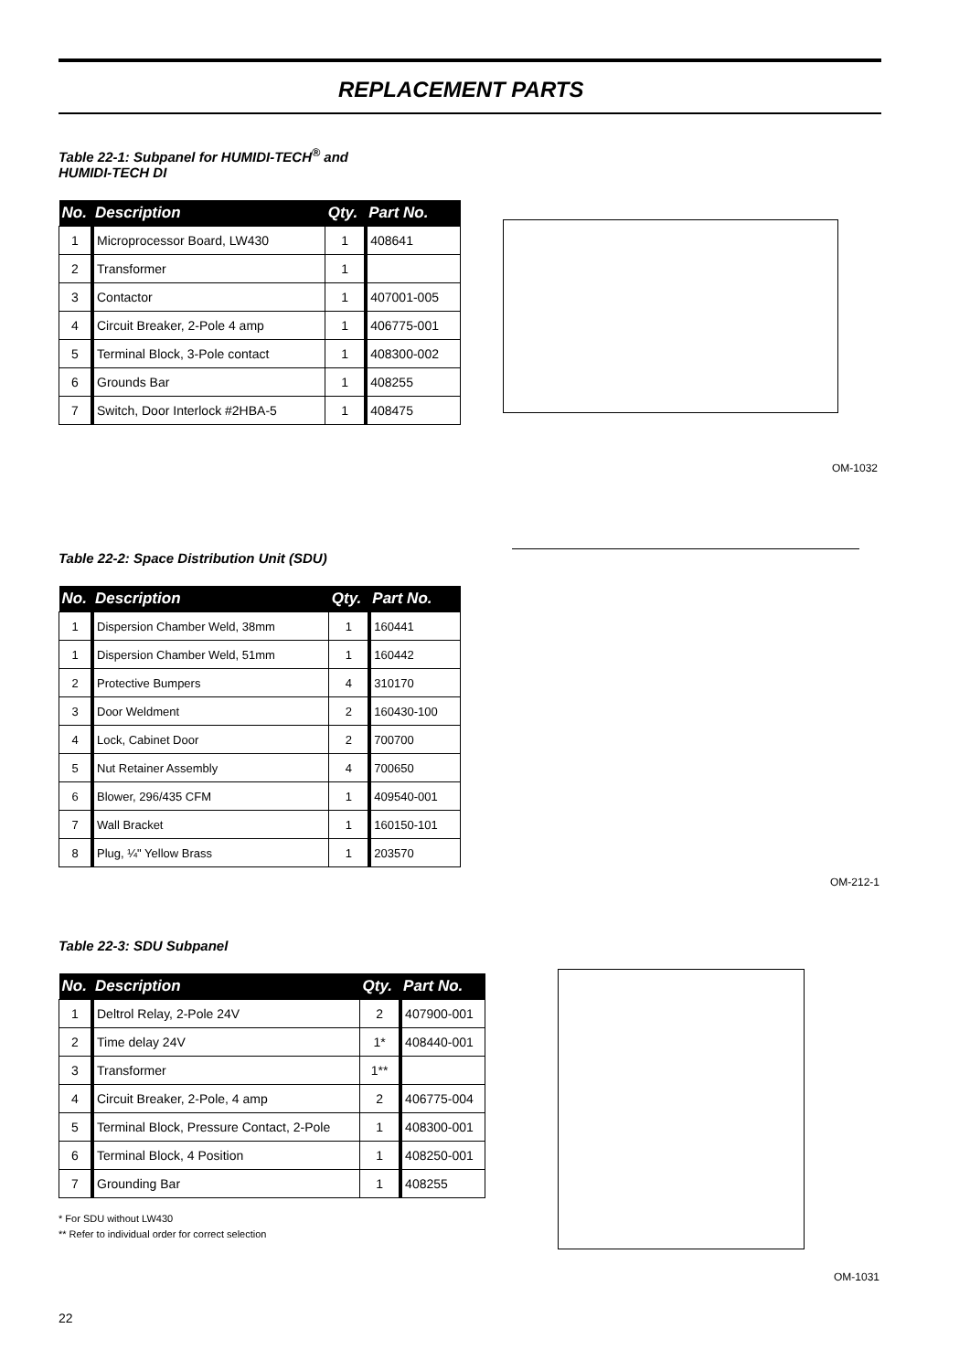REPLACEMENT PARTS
Table 22-1: Subpanel for HUMIDI-TECH<sup>®</sup> and
HUMIDI-TECH DI
| No. | Description | Qty. | Part No. |
| --- | --- | --- | --- |
| 1 | Microprocessor Board, LW430 | 1 | 408641 |
| 2 | Transformer | 1 | |
| 3 | Contactor | 1 | 407001-005 |
| 4 | Circuit Breaker, 2-Pole 4 amp | 1 | 406775-001 |
| 5 | Terminal Block, 3-Pole contact | 1 | 408300-002 |
| 6 | Grounds Bar | 1 | 408255 |
| 7 | Switch, Door Interlock #2HBA-5 | 1 | 408475 |
OM-1032
Table 22-2: Space Distribution Unit (SDU)
| No. | Description | Qty. | Part No. |
| --- | --- | --- | --- |
| 1 | Dispersion Chamber Weld, 38mm | 1 | 160441 |
| 1 | Dispersion Chamber Weld, 51mm | 1 | 160442 |
| 2 | Protective Bumpers | 4 | 310170 |
| 3 | Door Weldment | 2 | 160430-100 |
| 4 | Lock, Cabinet Door | 2 | 700700 |
| 5 | Nut Retainer Assembly | 4 | 700650 |
| 6 | Blower, 296/435 CFM | 1 | 409540-001 |
| 7 | Wall Bracket | 1 | 160150-101 |
| 8 | Plug, ¼" Yellow Brass | 1 | 203570 |
OM-212-1
Table 22-3: SDU Subpanel
| No. | Description | Qty. | Part No. |
| --- | --- | --- | --- |
| 1 | Deltrol Relay, 2-Pole 24V | 2 | 407900-001 |
| 2 | Time delay 24V | 1* | 408440-001 |
| 3 | Transformer | 1** | |
| 4 | Circuit Breaker, 2-Pole, 4 amp | 2 | 406775-004 |
| 5 | Terminal Block, Pressure Contact, 2-Pole | 1 | 408300-001 |
| 6 | Terminal Block, 4 Position | 1 | 408250-001 |
| 7 | Grounding Bar | 1 | 408255 |
* For SDU without LW430
** Refer to individual order for correct selection
OM-1031
22